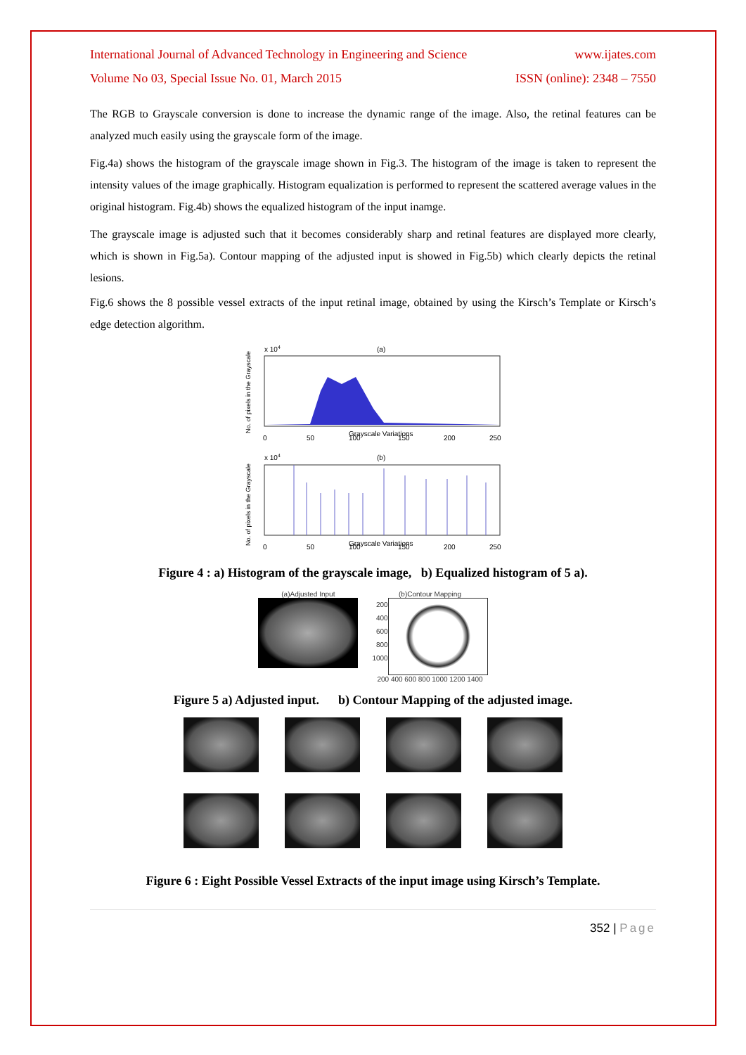International Journal of Advanced Technology in Engineering and Science www.ijates.com
Volume No 03, Special Issue No. 01, March 2015 ISSN (online): 2348 – 7550
The RGB to Grayscale conversion is done to increase the dynamic range of the image. Also, the retinal features can be analyzed much easily using the grayscale form of the image.
Fig.4a) shows the histogram of the grayscale image shown in Fig.3. The histogram of the image is taken to represent the intensity values of the image graphically. Histogram equalization is performed to represent the scattered average values in the original histogram. Fig.4b) shows the equalized histogram of the input inamge.
The grayscale image is adjusted such that it becomes considerably sharp and retinal features are displayed more clearly, which is shown in Fig.5a). Contour mapping of the adjusted input is showed in Fig.5b) which clearly depicts the retinal lesions.
Fig.6 shows the 8 possible vessel extracts of the input retinal image, obtained by using the Kirsch’s Template or Kirsch’s edge detection algorithm.
No. of pixels in the Grayscale
x 104
(a)
0
50
100
150
200
250
Grayscale Variations
No. of pixels in the Grayscale
x 104
(b)
0
50
100
150
200
250
Grayscale Variations
Figure 4 : a) Histogram of the grayscale image, b) Equalized histogram of 5 a).
(a)Adjusted Input (b)Contour Mapping
200
400
600
800
1000
200 400 600 800 1000 1200 1400
Figure 5 a) Adjusted input. b) Contour Mapping of the adjusted image.
Figure 6 : Eight Possible Vessel Extracts of the input image using Kirsch’s Template.
352 | Page